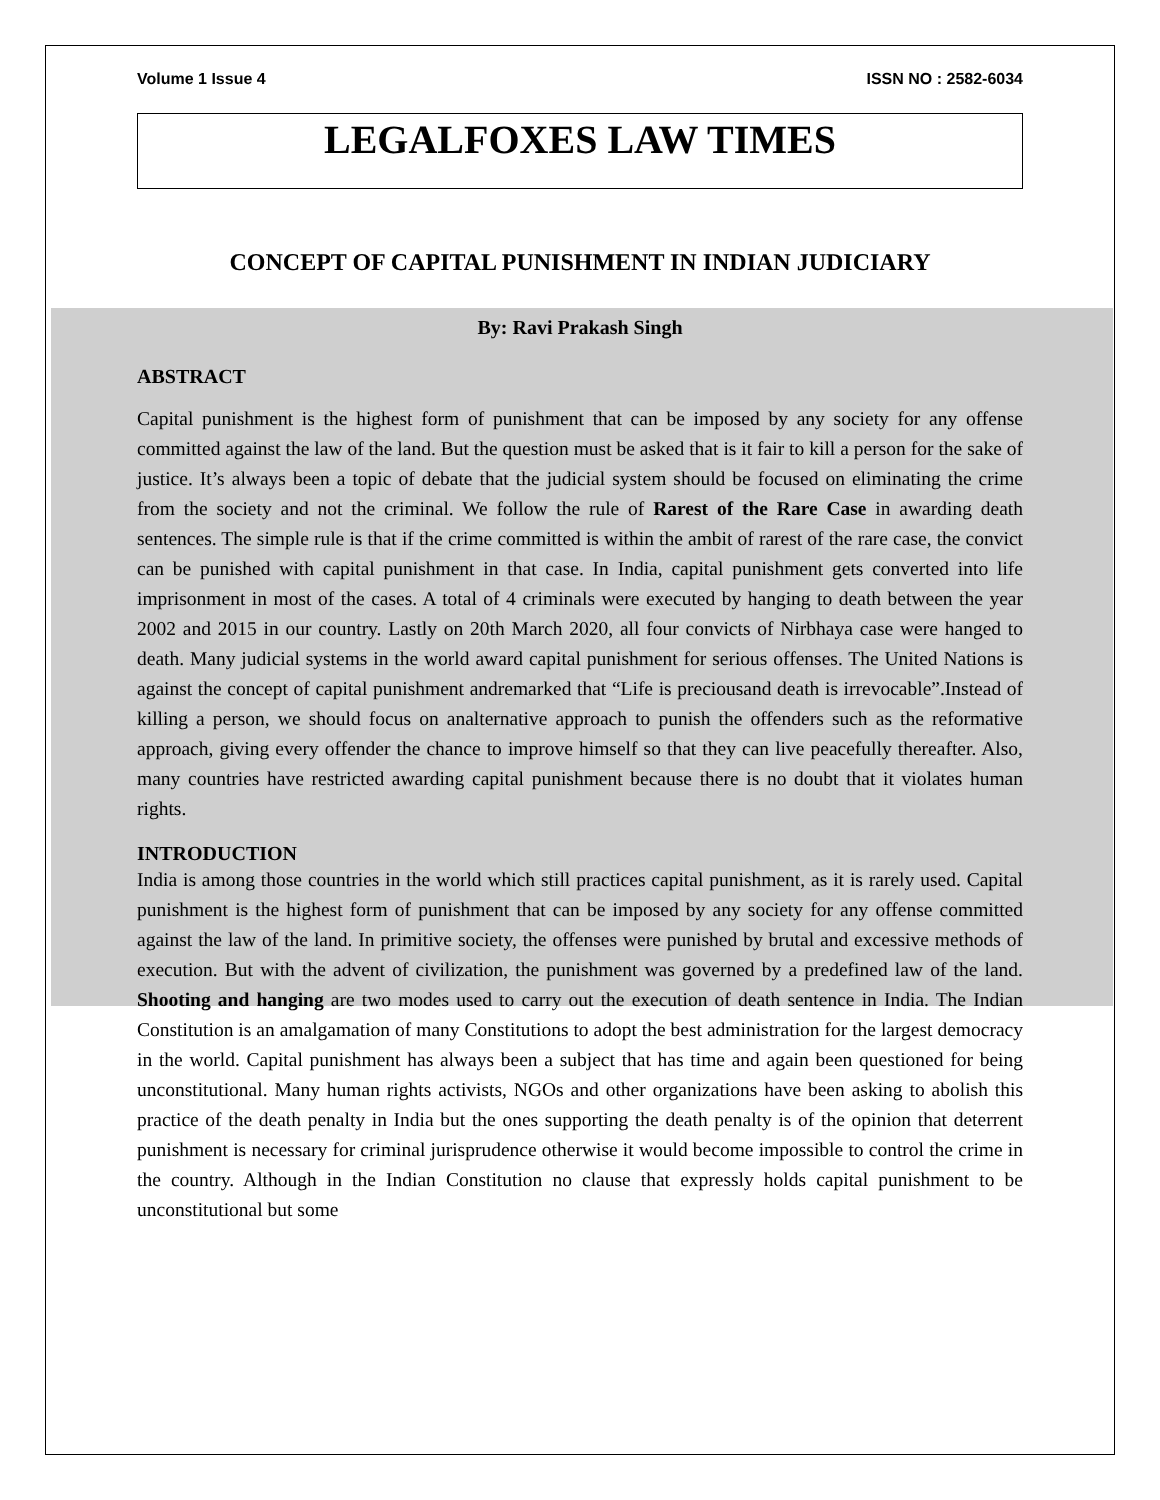Volume 1 Issue 4 ISSN NO : 2582-6034
LEGALFOXES LAW TIMES
CONCEPT OF CAPITAL PUNISHMENT IN INDIAN JUDICIARY
By: Ravi Prakash Singh
ABSTRACT
Capital punishment is the highest form of punishment that can be imposed by any society for any offense committed against the law of the land. But the question must be asked that is it fair to kill a person for the sake of justice. It’s always been a topic of debate that the judicial system should be focused on eliminating the crime from the society and not the criminal. We follow the rule of Rarest of the Rare Case in awarding death sentences. The simple rule is that if the crime committed is within the ambit of rarest of the rare case, the convict can be punished with capital punishment in that case. In India, capital punishment gets converted into life imprisonment in most of the cases. A total of 4 criminals were executed by hanging to death between the year 2002 and 2015 in our country. Lastly on 20th March 2020, all four convicts of Nirbhaya case were hanged to death. Many judicial systems in the world award capital punishment for serious offenses. The United Nations is against the concept of capital punishment andremarked that “Life is preciousand death is irrevocable”.Instead of killing a person, we should focus on analternative approach to punish the offenders such as the reformative approach, giving every offender the chance to improve himself so that they can live peacefully thereafter. Also, many countries have restricted awarding capital punishment because there is no doubt that it violates human rights.
INTRODUCTION
India is among those countries in the world which still practices capital punishment, as it is rarely used. Capital punishment is the highest form of punishment that can be imposed by any society for any offense committed against the law of the land. In primitive society, the offenses were punished by brutal and excessive methods of execution. But with the advent of civilization, the punishment was governed by a predefined law of the land. Shooting and hanging are two modes used to carry out the execution of death sentence in India. The Indian Constitution is an amalgamation of many Constitutions to adopt the best administration for the largest democracy in the world. Capital punishment has always been a subject that has time and again been questioned for being unconstitutional. Many human rights activists, NGOs and other organizations have been asking to abolish this practice of the death penalty in India but the ones supporting the death penalty is of the opinion that deterrent punishment is necessary for criminal jurisprudence otherwise it would become impossible to control the crime in the country. Although in the Indian Constitution no clause that expressly holds capital punishment to be unconstitutional but some